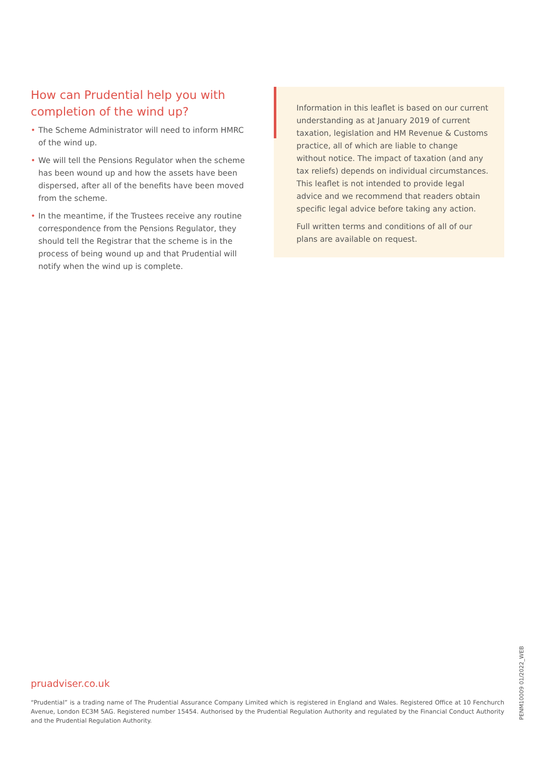How can Prudential help you with completion of the wind up?
• The Scheme Administrator will need to inform HMRC of the wind up.
• We will tell the Pensions Regulator when the scheme has been wound up and how the assets have been dispersed, after all of the benefits have been moved from the scheme.
• In the meantime, if the Trustees receive any routine correspondence from the Pensions Regulator, they should tell the Registrar that the scheme is in the process of being wound up and that Prudential will notify when the wind up is complete.
Information in this leaflet is based on our current understanding as at January 2019 of current taxation, legislation and HM Revenue & Customs practice, all of which are liable to change without notice. The impact of taxation (and any tax reliefs) depends on individual circumstances. This leaflet is not intended to provide legal advice and we recommend that readers obtain specific legal advice before taking any action.
Full written terms and conditions of all of our plans are available on request.
pruadviser.co.uk
“Prudential” is a trading name of The Prudential Assurance Company Limited which is registered in England and Wales. Registered Office at 10 Fenchurch Avenue, London EC3M 5AG. Registered number 15454. Authorised by the Prudential Regulation Authority and regulated by the Financial Conduct Authority and the Prudential Regulation Authority.
PENM10009 01/2022_WEB